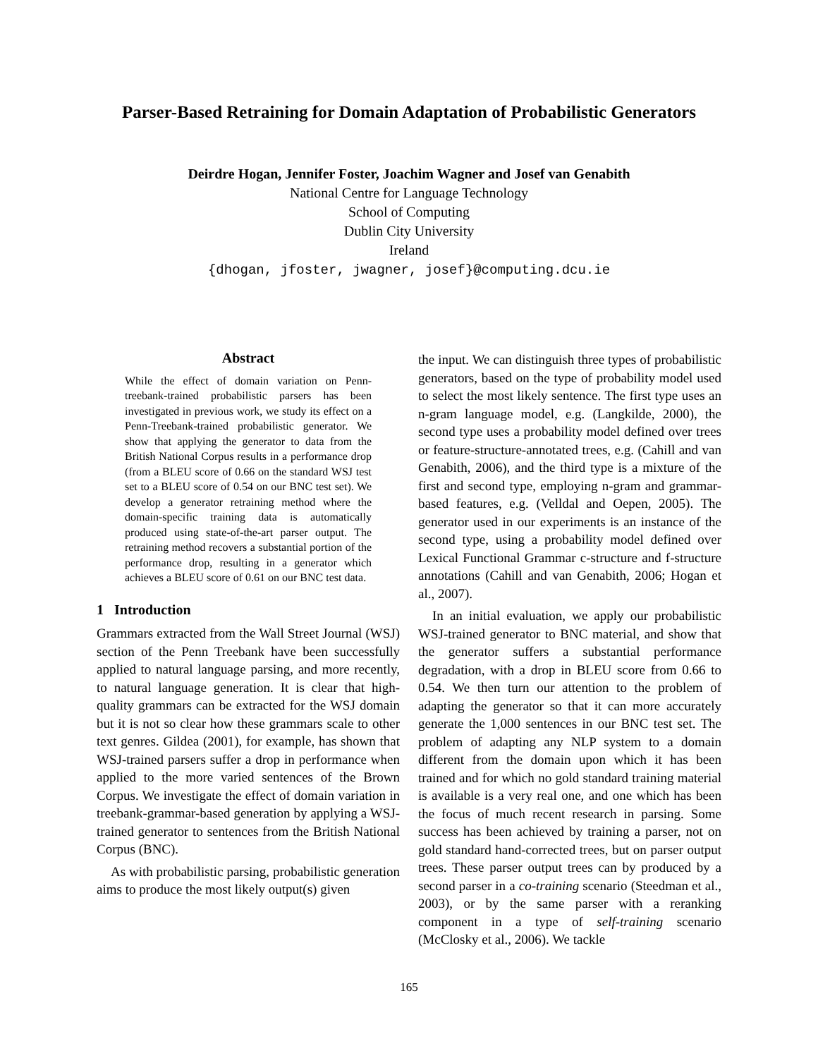Parser-Based Retraining for Domain Adaptation of Probabilistic Generators
Deirdre Hogan, Jennifer Foster, Joachim Wagner and Josef van Genabith
National Centre for Language Technology
School of Computing
Dublin City University
Ireland
{dhogan, jfoster, jwagner, josef}@computing.dcu.ie
Abstract
While the effect of domain variation on Penn-treebank-trained probabilistic parsers has been investigated in previous work, we study its effect on a Penn-Treebank-trained probabilistic generator. We show that applying the generator to data from the British National Corpus results in a performance drop (from a BLEU score of 0.66 on the standard WSJ test set to a BLEU score of 0.54 on our BNC test set). We develop a generator retraining method where the domain-specific training data is automatically produced using state-of-the-art parser output. The retraining method recovers a substantial portion of the performance drop, resulting in a generator which achieves a BLEU score of 0.61 on our BNC test data.
1 Introduction
Grammars extracted from the Wall Street Journal (WSJ) section of the Penn Treebank have been successfully applied to natural language parsing, and more recently, to natural language generation. It is clear that high-quality grammars can be extracted for the WSJ domain but it is not so clear how these grammars scale to other text genres. Gildea (2001), for example, has shown that WSJ-trained parsers suffer a drop in performance when applied to the more varied sentences of the Brown Corpus. We investigate the effect of domain variation in treebank-grammar-based generation by applying a WSJ-trained generator to sentences from the British National Corpus (BNC).
As with probabilistic parsing, probabilistic generation aims to produce the most likely output(s) given
the input. We can distinguish three types of probabilistic generators, based on the type of probability model used to select the most likely sentence. The first type uses an n-gram language model, e.g. (Langkilde, 2000), the second type uses a probability model defined over trees or feature-structure-annotated trees, e.g. (Cahill and van Genabith, 2006), and the third type is a mixture of the first and second type, employing n-gram and grammar-based features, e.g. (Velldal and Oepen, 2005). The generator used in our experiments is an instance of the second type, using a probability model defined over Lexical Functional Grammar c-structure and f-structure annotations (Cahill and van Genabith, 2006; Hogan et al., 2007).
In an initial evaluation, we apply our probabilistic WSJ-trained generator to BNC material, and show that the generator suffers a substantial performance degradation, with a drop in BLEU score from 0.66 to 0.54. We then turn our attention to the problem of adapting the generator so that it can more accurately generate the 1,000 sentences in our BNC test set. The problem of adapting any NLP system to a domain different from the domain upon which it has been trained and for which no gold standard training material is available is a very real one, and one which has been the focus of much recent research in parsing. Some success has been achieved by training a parser, not on gold standard hand-corrected trees, but on parser output trees. These parser output trees can by produced by a second parser in a co-training scenario (Steedman et al., 2003), or by the same parser with a reranking component in a type of self-training scenario (McClosky et al., 2006). We tackle
165